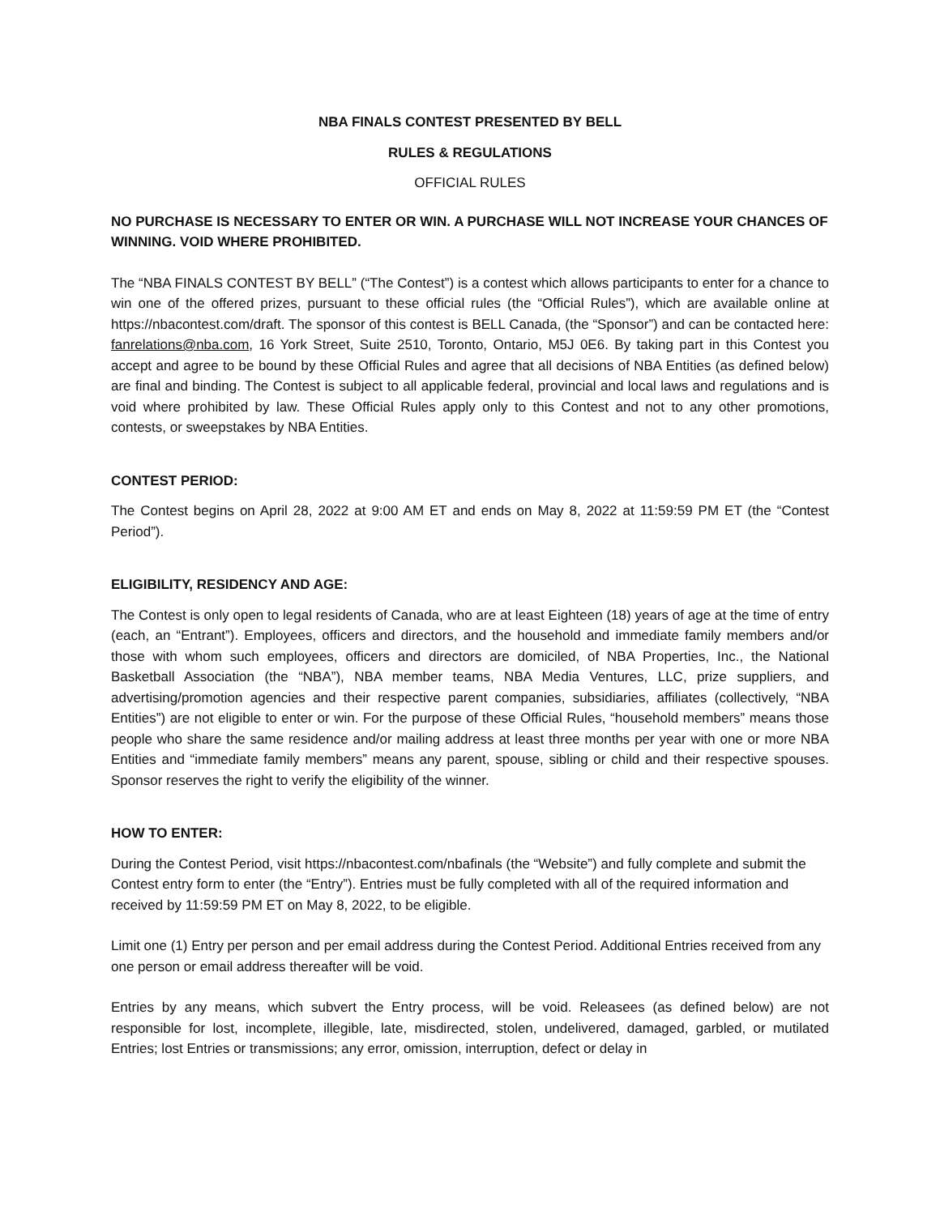NBA FINALS CONTEST PRESENTED BY BELL
RULES & REGULATIONS
OFFICIAL RULES
NO PURCHASE IS NECESSARY TO ENTER OR WIN. A PURCHASE WILL NOT INCREASE YOUR CHANCES OF WINNING. VOID WHERE PROHIBITED.
The “NBA FINALS CONTEST BY BELL” (“The Contest”) is a contest which allows participants to enter for a chance to win one of the offered prizes, pursuant to these official rules (the “Official Rules”), which are available online at https://nbacontest.com/draft. The sponsor of this contest is BELL Canada, (the “Sponsor”) and can be contacted here: fanrelations@nba.com, 16 York Street, Suite 2510, Toronto, Ontario, M5J 0E6. By taking part in this Contest you accept and agree to be bound by these Official Rules and agree that all decisions of NBA Entities (as defined below) are final and binding. The Contest is subject to all applicable federal, provincial and local laws and regulations and is void where prohibited by law. These Official Rules apply only to this Contest and not to any other promotions, contests, or sweepstakes by NBA Entities.
CONTEST PERIOD:
The Contest begins on April 28, 2022 at 9:00 AM ET and ends on May 8, 2022 at 11:59:59 PM ET (the “Contest Period”).
ELIGIBILITY, RESIDENCY AND AGE:
The Contest is only open to legal residents of Canada, who are at least Eighteen (18) years of age at the time of entry (each, an “Entrant”). Employees, officers and directors, and the household and immediate family members and/or those with whom such employees, officers and directors are domiciled, of NBA Properties, Inc., the National Basketball Association (the “NBA”), NBA member teams, NBA Media Ventures, LLC, prize suppliers, and advertising/promotion agencies and their respective parent companies, subsidiaries, affiliates (collectively, “NBA Entities”) are not eligible to enter or win. For the purpose of these Official Rules, “household members” means those people who share the same residence and/or mailing address at least three months per year with one or more NBA Entities and “immediate family members” means any parent, spouse, sibling or child and their respective spouses. Sponsor reserves the right to verify the eligibility of the winner.
HOW TO ENTER:
During the Contest Period, visit https://nbacontest.com/nbafinals (the “Website”) and fully complete and submit the Contest entry form to enter (the “Entry”). Entries must be fully completed with all of the required information and received by 11:59:59 PM ET on May 8, 2022, to be eligible.
Limit one (1) Entry per person and per email address during the Contest Period. Additional Entries received from any one person or email address thereafter will be void.
Entries by any means, which subvert the Entry process, will be void. Releasees (as defined below) are not responsible for lost, incomplete, illegible, late, misdirected, stolen, undelivered, damaged, garbled, or mutilated Entries; lost Entries or transmissions; any error, omission, interruption, defect or delay in